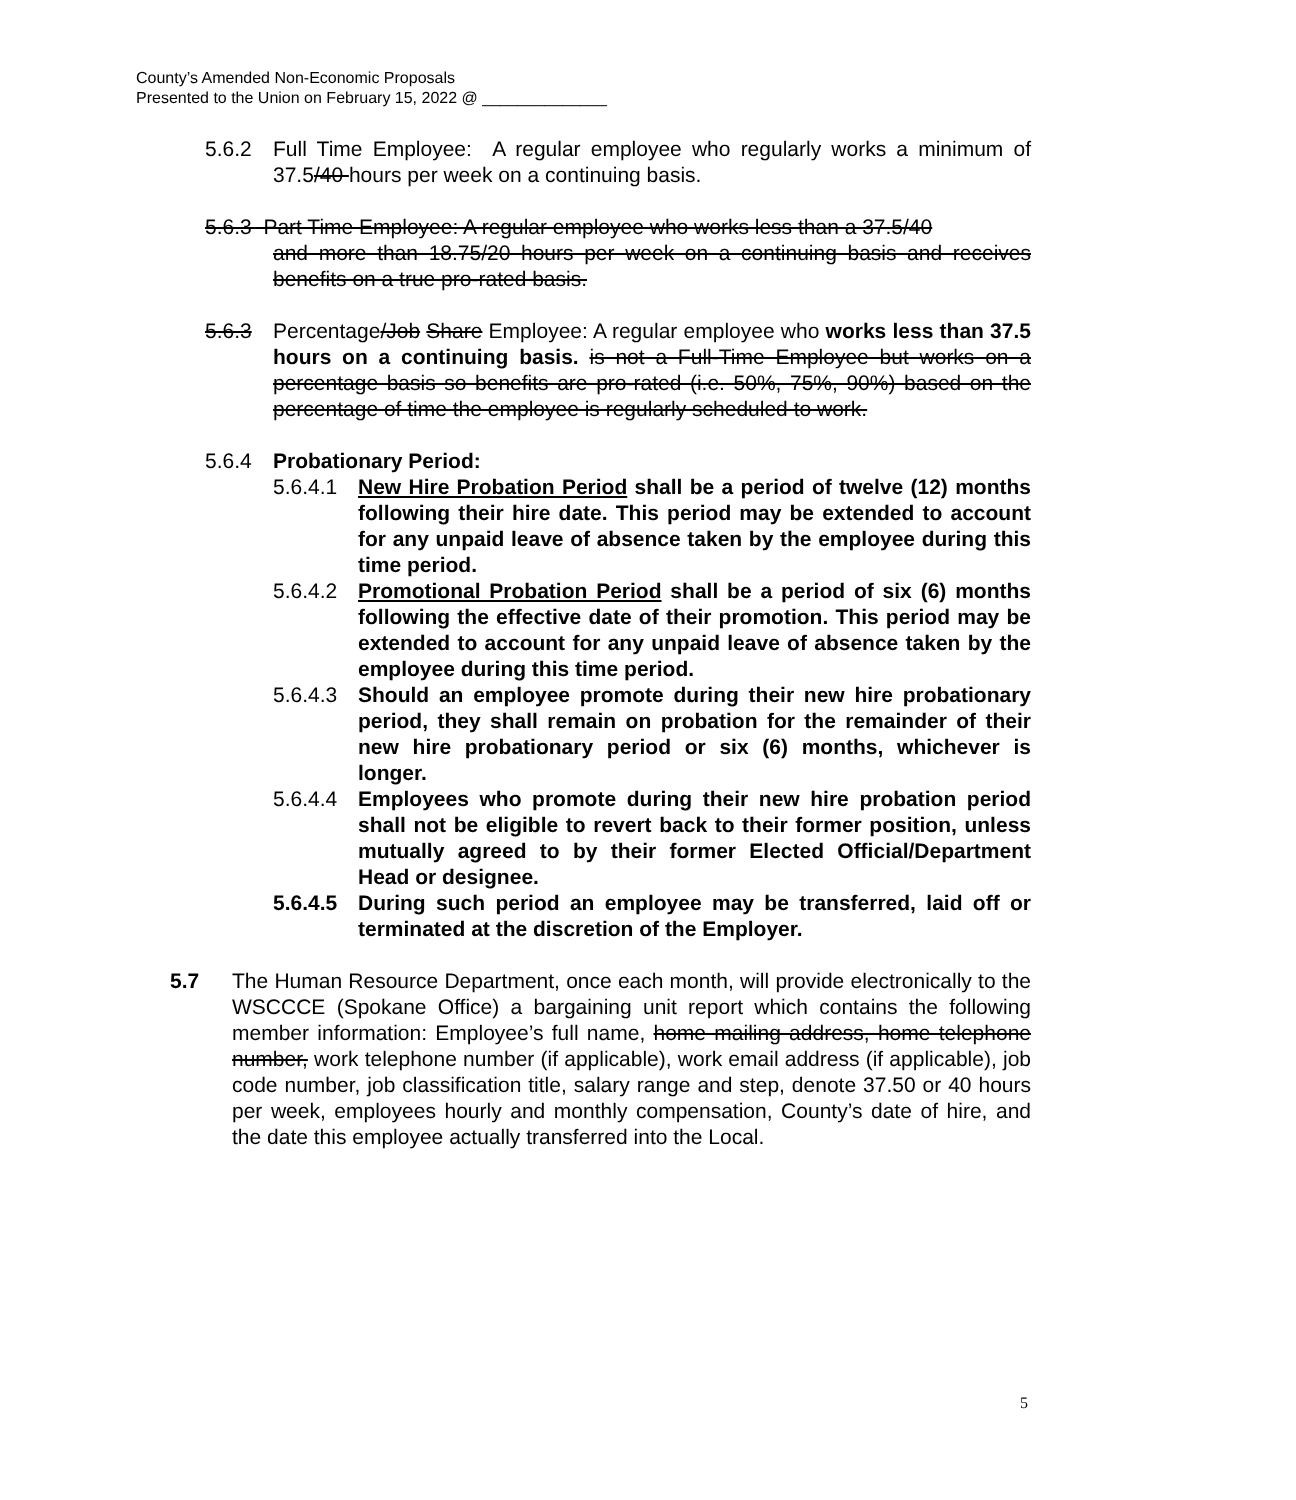County’s Amended Non-Economic Proposals
Presented to the Union on February 15, 2022 @ ______________
5.6.2 Full Time Employee: A regular employee who regularly works a minimum of 37.5/40 hours per week on a continuing basis.
5.6.3 Part Time Employee: A regular employee who works less than a 37.5/40
and more than 18.75/20 hours per week on a continuing basis and receives benefits on a true pro-rated basis.
5.6.3 Percentage/Job Share Employee: A regular employee who works less than 37.5 hours on a continuing basis. is not a Full-Time Employee but works on a percentage basis so benefits are pro-rated (i.e. 50%, 75%, 90%) based on the percentage of time the employee is regularly scheduled to work.
5.6.4 Probationary Period:
5.6.4.1
New Hire Probation Period shall be a period of twelve (12) months following their hire date. This period may be extended to account for any unpaid leave of absence taken by the employee during this time period.
5.6.4.2
Promotional Probation Period shall be a period of six (6) months following the effective date of their promotion. This period may be extended to account for any unpaid leave of absence taken by the employee during this time period.
5.6.4.3
Should an employee promote during their new hire probationary period, they shall remain on probation for the remainder of their new hire probationary period or six (6) months, whichever is longer.
5.6.4.4
Employees who promote during their new hire probation period shall not be eligible to revert back to their former position, unless mutually agreed to by their former Elected Official/Department Head or designee.
5.6.4.5
During such period an employee may be transferred, laid off or terminated at the discretion of the Employer.
5.7 The Human Resource Department, once each month, will provide electronically to the WSCCCE (Spokane Office) a bargaining unit report which contains the following member information: Employee’s full name, home mailing address, home telephone number, work telephone number (if applicable), work email address (if applicable), job code number, job classification title, salary range and step, denote 37.50 or 40 hours per week, employees hourly and monthly compensation, County’s date of hire, and the date this employee actually transferred into the Local.
5